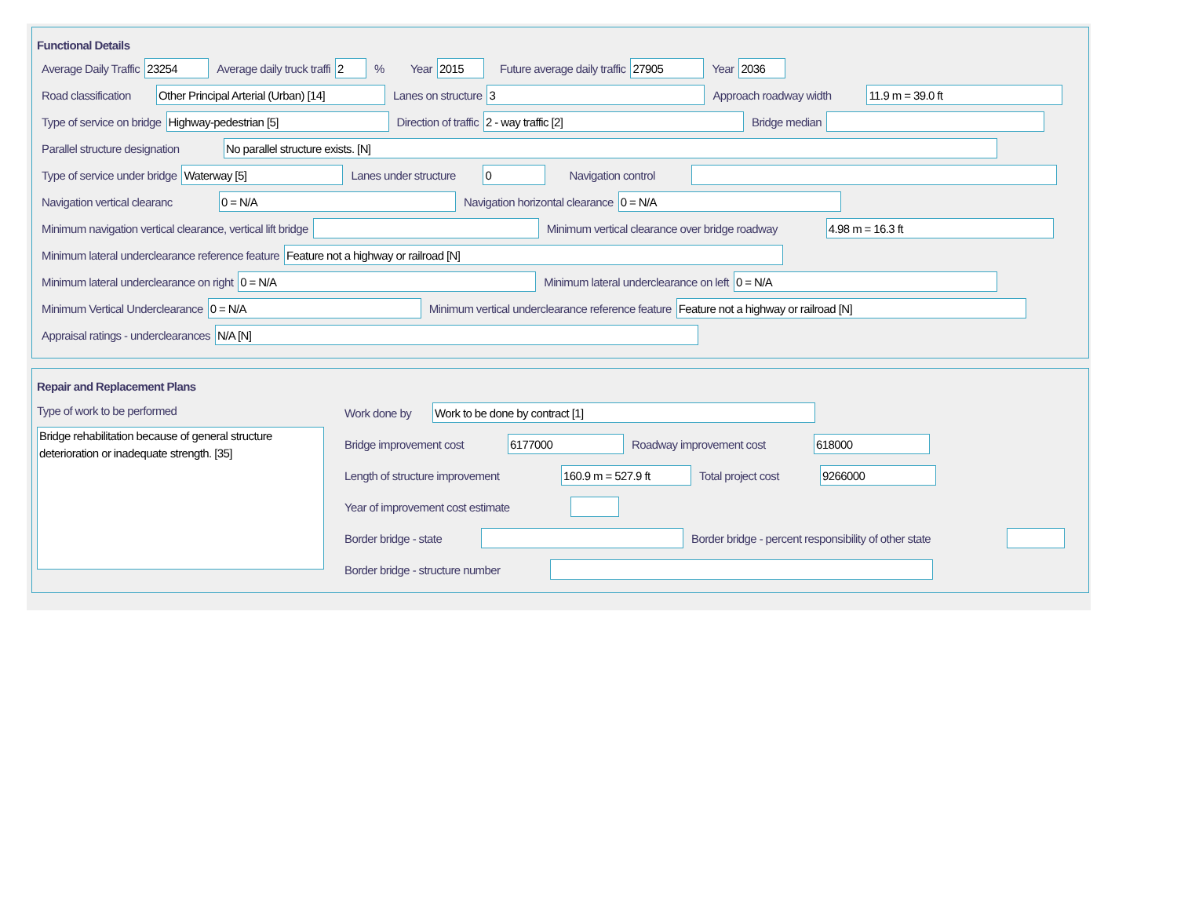Functional Details
Average Daily Traffic 23254 Average daily truck traffi 2% Year 2015 Future average daily traffic 27905 Year 2036
Road classification Other Principal Arterial (Urban) [14] Lanes on structure 3 Approach roadway width 11.9 m = 39.0 ft
Type of service on bridge Highway-pedestrian [5] Direction of traffic 2 - way traffic [2] Bridge median
Parallel structure designation No parallel structure exists. [N]
Type of service under bridge Waterway [5] Lanes under structure 0 Navigation control
Navigation vertical clearanc 0 = N/A Navigation horizontal clearance 0 = N/A
Minimum navigation vertical clearance, vertical lift bridge Minimum vertical clearance over bridge roadway 4.98 m = 16.3 ft
Minimum lateral underclearance reference feature Feature not a highway or railroad [N]
Minimum lateral underclearance on right 0 = N/A Minimum lateral underclearance on left 0 = N/A
Minimum Vertical Underclearance 0 = N/A Minimum vertical underclearance reference feature Feature not a highway or railroad [N]
Appraisal ratings - underclearances N/A [N]
Repair and Replacement Plans
Type of work to be performed
Bridge rehabilitation because of general structure deterioration or inadequate strength. [35]
Work done by Work to be done by contract [1]
Bridge improvement cost 6177000 Roadway improvement cost 618000
Length of structure improvement 160.9 m = 527.9 ft Total project cost 9266000
Year of improvement cost estimate
Border bridge - state Border bridge - percent responsibility of other state
Border bridge - structure number